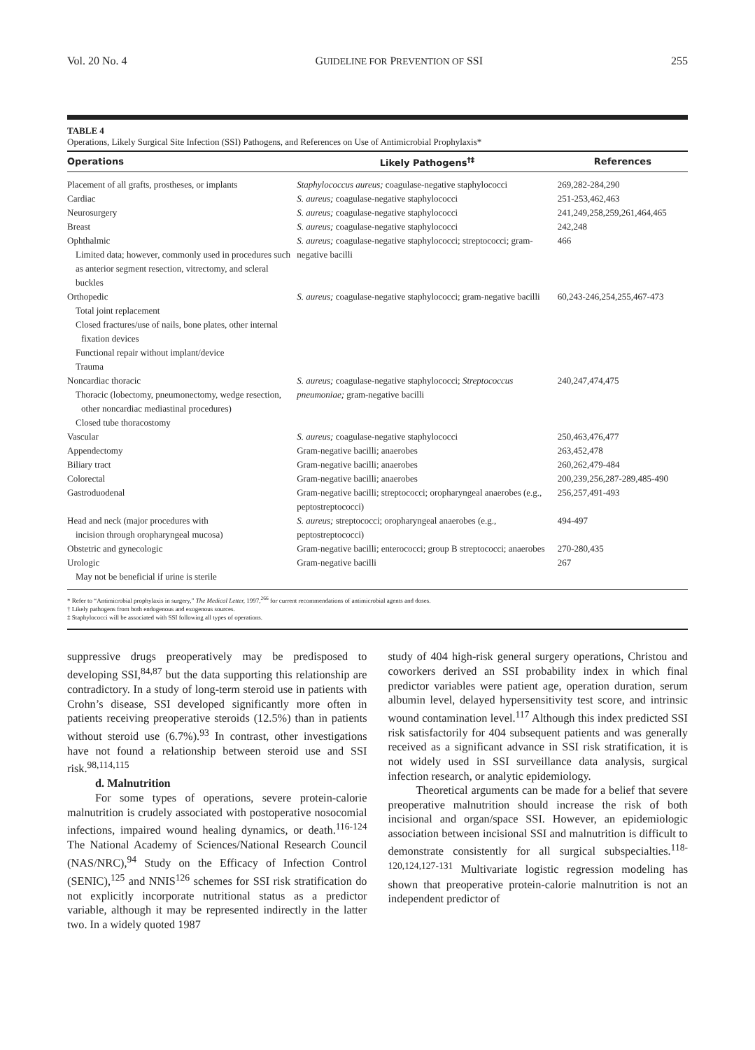Vol. 20 No. 4 GUIDELINE FOR PREVENTION OF SSI 255
TABLE 4
Operations, Likely Surgical Site Infection (SSI) Pathogens, and References on Use of Antimicrobial Prophylaxis*
| Operations | Likely Pathogens<sup>†‡</sup> | References |
| --- | --- | --- |
| Placement of all grafts, prostheses, or implants | Staphylococcus aureus; coagulase-negative staphylococci | 269,282-284,290 |
| Cardiac | S. aureus; coagulase-negative staphylococci | 251-253,462,463 |
| Neurosurgery | S. aureus; coagulase-negative staphylococci | 241,249,258,259,261,464,465 |
| Breast | S. aureus; coagulase-negative staphylococci | 242,248 |
| Ophthalmic Limited data; however, commonly used in procedures such as anterior segment resection, vitrectomy, and scleral buckles | S. aureus; coagulase-negative staphylococci; streptococci; gram-negative bacilli | 466 |
| Orthopedic Total joint replacement Closed fractures/use of nails, bone plates, other internal fixation devices Functional repair without implant/device Trauma | S. aureus; coagulase-negative staphylococci; gram-negative bacilli | 60,243-246,254,255,467-473 |
| Noncardiac thoracic Thoracic (lobectomy, pneumonectomy, wedge resection, other noncardiac mediastinal procedures) Closed tube thoracostomy | S. aureus; coagulase-negative staphylococci; Streptococcus pneumoniae; gram-negative bacilli | 240,247,474,475 |
| Vascular | S. aureus; coagulase-negative staphylococci | 250,463,476,477 |
| Appendectomy | Gram-negative bacilli; anaerobes | 263,452,478 |
| Biliary tract | Gram-negative bacilli; anaerobes | 260,262,479-484 |
| Colorectal | Gram-negative bacilli; anaerobes | 200,239,256,287-289,485-490 |
| Gastroduodenal | Gram-negative bacilli; streptococci; oropharyngeal anaerobes (e.g., peptostreptococci) | 256,257,491-493 |
| Head and neck (major procedures with incision through oropharyngeal mucosa) | S. aureus; streptococci; oropharyngeal anaerobes (e.g., peptostreptococci) | 494-497 |
| Obstetric and gynecologic | Gram-negative bacilli; enterococci; group B streptococci; anaerobes | 270-280,435 |
| Urologic May not be beneficial if urine is sterile | Gram-negative bacilli | 267 |
* Refer to “Antimicrobial prophylaxis in surgery,” The Medical Letter, 1997,<sup>266</sup> for current recommendations of antimicrobial agents and doses.
† Likely pathogens from both endogenous and exogenous sources.
‡ Staphylococci will be associated with SSI following all types of operations.
suppressive drugs preoperatively may be predisposed to developing SSI,<sup>84,87</sup> but the data supporting this relationship are contradictory. In a study of long-term steroid use in patients with Crohn’s disease, SSI developed significantly more often in patients receiving preoperative steroids (12.5%) than in patients without steroid use (6.7%).<sup>93</sup> In contrast, other investigations have not found a relationship between steroid use and SSI risk.<sup>98,114,115</sup>
d. Malnutrition
For some types of operations, severe protein-calorie malnutrition is crudely associated with postoperative nosocomial infections, impaired wound healing dynamics, or death.<sup>116-124</sup> The National Academy of Sciences/National Research Council (NAS/NRC),<sup>94</sup> Study on the Efficacy of Infection Control (SENIC),<sup>125</sup> and NNIS<sup>126</sup> schemes for SSI risk stratification do not explicitly incorporate nutritional status as a predictor variable, although it may be represented indirectly in the latter two. In a widely quoted 1987
study of 404 high-risk general surgery operations, Christou and coworkers derived an SSI probability index in which final predictor variables were patient age, operation duration, serum albumin level, delayed hypersensitivity test score, and intrinsic wound contamination level.<sup>117</sup> Although this index predicted SSI risk satisfactorily for 404 subsequent patients and was generally received as a significant advance in SSI risk stratification, it is not widely used in SSI surveillance data analysis, surgical infection research, or analytic epidemiology.
Theoretical arguments can be made for a belief that severe preoperative malnutrition should increase the risk of both incisional and organ/space SSI. However, an epidemiologic association between incisional SSI and malnutrition is difficult to demonstrate consistently for all surgical subspecialties.<sup>118-120,124,127-131</sup> Multivariate logistic regression modeling has shown that preoperative protein-calorie malnutrition is not an independent predictor of